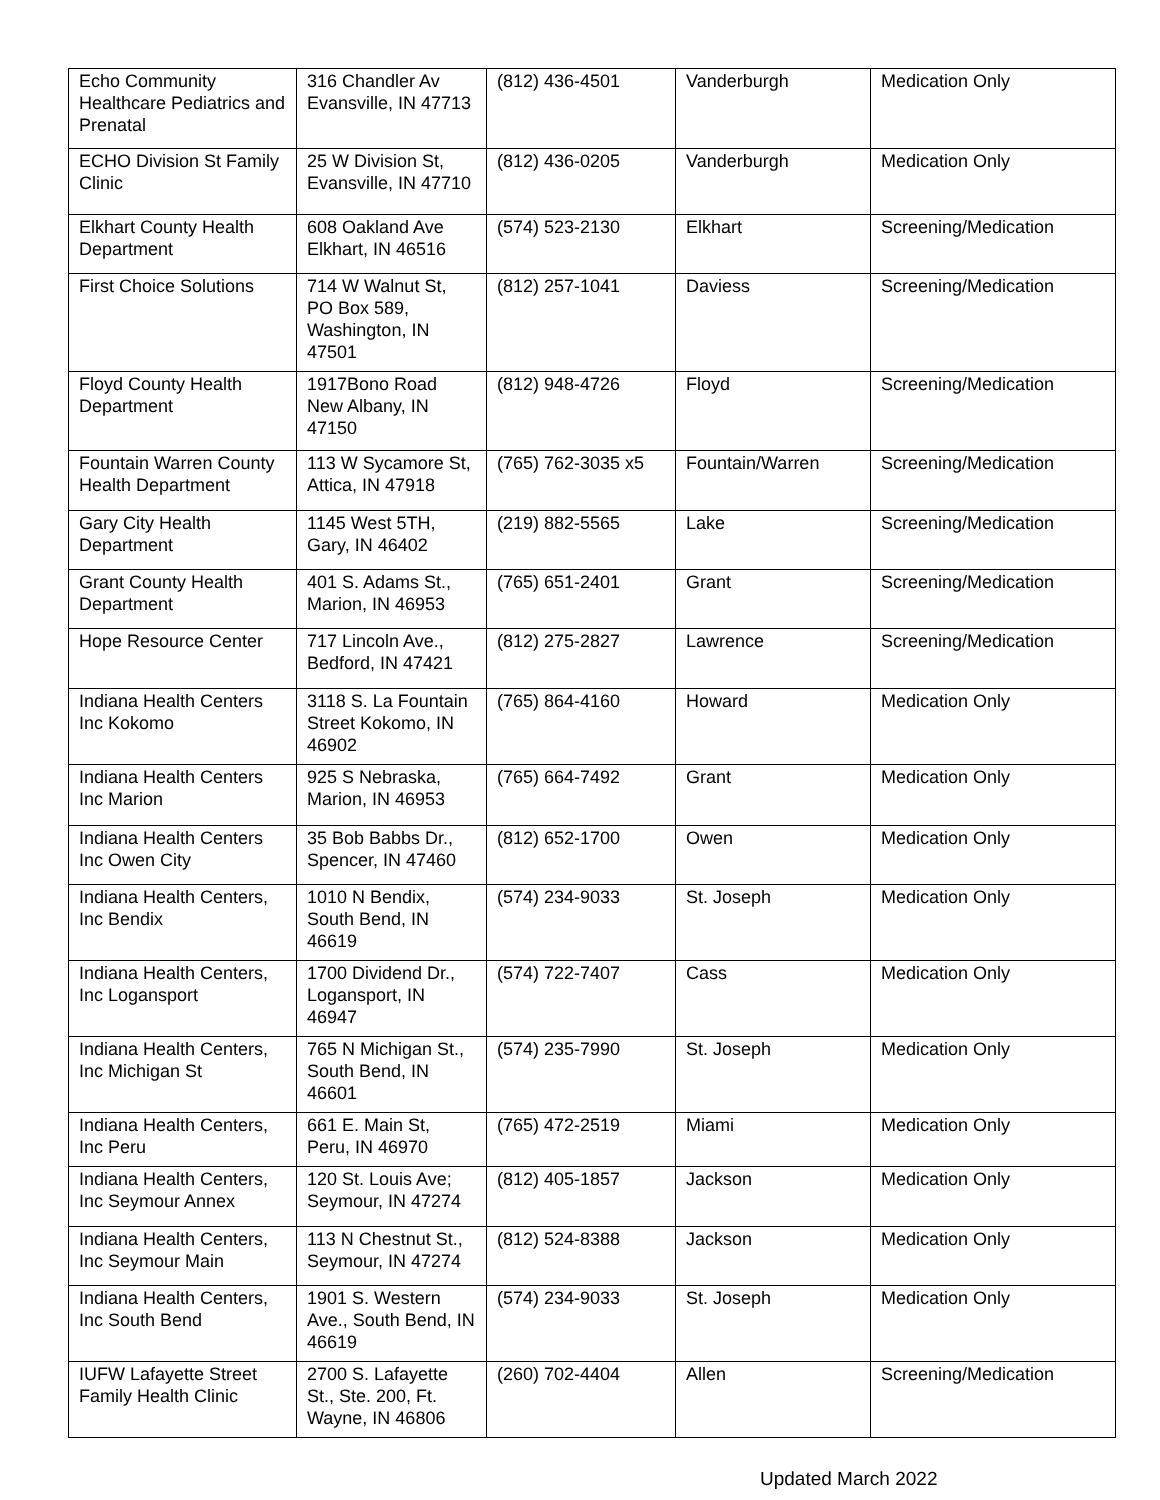| Echo Community Healthcare Pediatrics and Prenatal | 316 Chandler Av Evansville, IN 47713 | (812) 436-4501 | Vanderburgh | Medication Only |
| ECHO Division St Family Clinic | 25 W Division St, Evansville, IN 47710 | (812) 436-0205 | Vanderburgh | Medication Only |
| Elkhart County Health Department | 608 Oakland Ave Elkhart, IN 46516 | (574) 523-2130 | Elkhart | Screening/Medication |
| First Choice Solutions | 714 W Walnut St, PO Box 589, Washington, IN 47501 | (812) 257-1041 | Daviess | Screening/Medication |
| Floyd County Health Department | 1917Bono Road New Albany, IN 47150 | (812) 948-4726 | Floyd | Screening/Medication |
| Fountain Warren County Health Department | 113 W Sycamore St, Attica, IN 47918 | (765) 762-3035 x5 | Fountain/Warren | Screening/Medication |
| Gary City Health Department | 1145 West 5TH, Gary, IN 46402 | (219) 882-5565 | Lake | Screening/Medication |
| Grant County Health Department | 401 S. Adams St., Marion, IN 46953 | (765) 651-2401 | Grant | Screening/Medication |
| Hope Resource Center | 717 Lincoln Ave., Bedford, IN 47421 | (812) 275-2827 | Lawrence | Screening/Medication |
| Indiana Health Centers Inc Kokomo | 3118 S. La Fountain Street Kokomo, IN 46902 | (765) 864-4160 | Howard | Medication Only |
| Indiana Health Centers Inc Marion | 925 S Nebraska, Marion, IN 46953 | (765) 664-7492 | Grant | Medication Only |
| Indiana Health Centers Inc Owen City | 35 Bob Babbs Dr., Spencer, IN 47460 | (812) 652-1700 | Owen | Medication Only |
| Indiana Health Centers, Inc Bendix | 1010 N Bendix, South Bend, IN 46619 | (574) 234-9033 | St. Joseph | Medication Only |
| Indiana Health Centers, Inc Logansport | 1700 Dividend Dr., Logansport, IN 46947 | (574) 722-7407 | Cass | Medication Only |
| Indiana Health Centers, Inc Michigan St | 765 N Michigan St., South Bend, IN 46601 | (574) 235-7990 | St. Joseph | Medication Only |
| Indiana Health Centers, Inc Peru | 661 E. Main St, Peru, IN 46970 | (765) 472-2519 | Miami | Medication Only |
| Indiana Health Centers, Inc Seymour Annex | 120 St. Louis Ave; Seymour, IN 47274 | (812) 405-1857 | Jackson | Medication Only |
| Indiana Health Centers, Inc Seymour Main | 113 N Chestnut St., Seymour, IN 47274 | (812) 524-8388 | Jackson | Medication Only |
| Indiana Health Centers, Inc South Bend | 1901 S. Western Ave., South Bend, IN 46619 | (574) 234-9033 | St. Joseph | Medication Only |
| IUFW Lafayette Street Family Health Clinic | 2700 S. Lafayette St., Ste. 200, Ft. Wayne, IN 46806 | (260) 702-4404 | Allen | Screening/Medication |
Updated March 2022